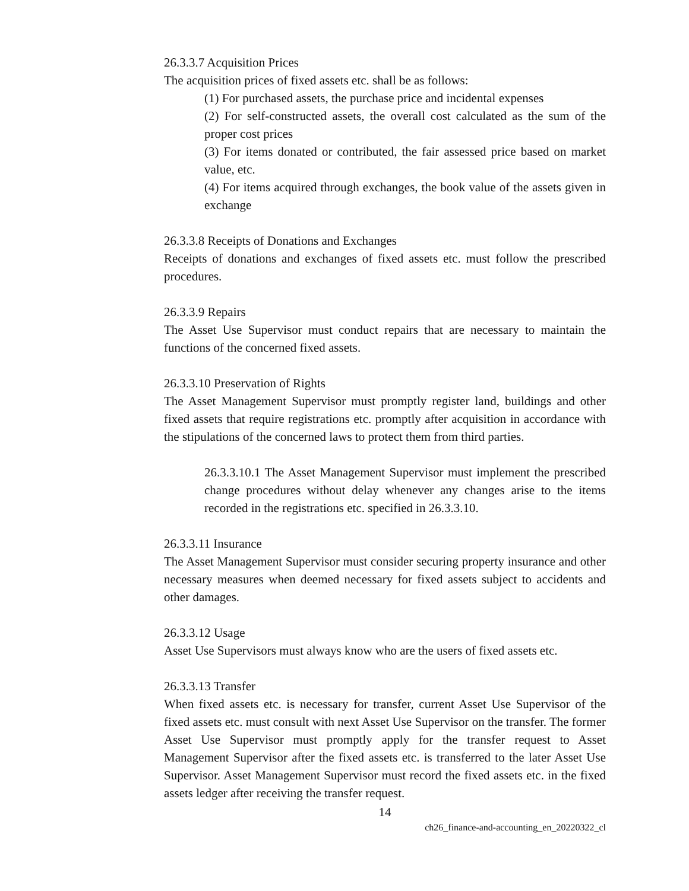26.3.3.7 Acquisition Prices
The acquisition prices of fixed assets etc. shall be as follows:
(1) For purchased assets, the purchase price and incidental expenses
(2) For self-constructed assets, the overall cost calculated as the sum of the proper cost prices
(3) For items donated or contributed, the fair assessed price based on market value, etc.
(4) For items acquired through exchanges, the book value of the assets given in exchange
26.3.3.8 Receipts of Donations and Exchanges
Receipts of donations and exchanges of fixed assets etc. must follow the prescribed procedures.
26.3.3.9 Repairs
The Asset Use Supervisor must conduct repairs that are necessary to maintain the functions of the concerned fixed assets.
26.3.3.10 Preservation of Rights
The Asset Management Supervisor must promptly register land, buildings and other fixed assets that require registrations etc. promptly after acquisition in accordance with the stipulations of the concerned laws to protect them from third parties.
26.3.3.10.1 The Asset Management Supervisor must implement the prescribed change procedures without delay whenever any changes arise to the items recorded in the registrations etc. specified in 26.3.3.10.
26.3.3.11 Insurance
The Asset Management Supervisor must consider securing property insurance and other necessary measures when deemed necessary for fixed assets subject to accidents and other damages.
26.3.3.12 Usage
Asset Use Supervisors must always know who are the users of fixed assets etc.
26.3.3.13 Transfer
When fixed assets etc. is necessary for transfer, current Asset Use Supervisor of the fixed assets etc. must consult with next Asset Use Supervisor on the transfer. The former Asset Use Supervisor must promptly apply for the transfer request to Asset Management Supervisor after the fixed assets etc. is transferred to the later Asset Use Supervisor. Asset Management Supervisor must record the fixed assets etc. in the fixed assets ledger after receiving the transfer request.
14
ch26_finance-and-accounting_en_20220322_cl